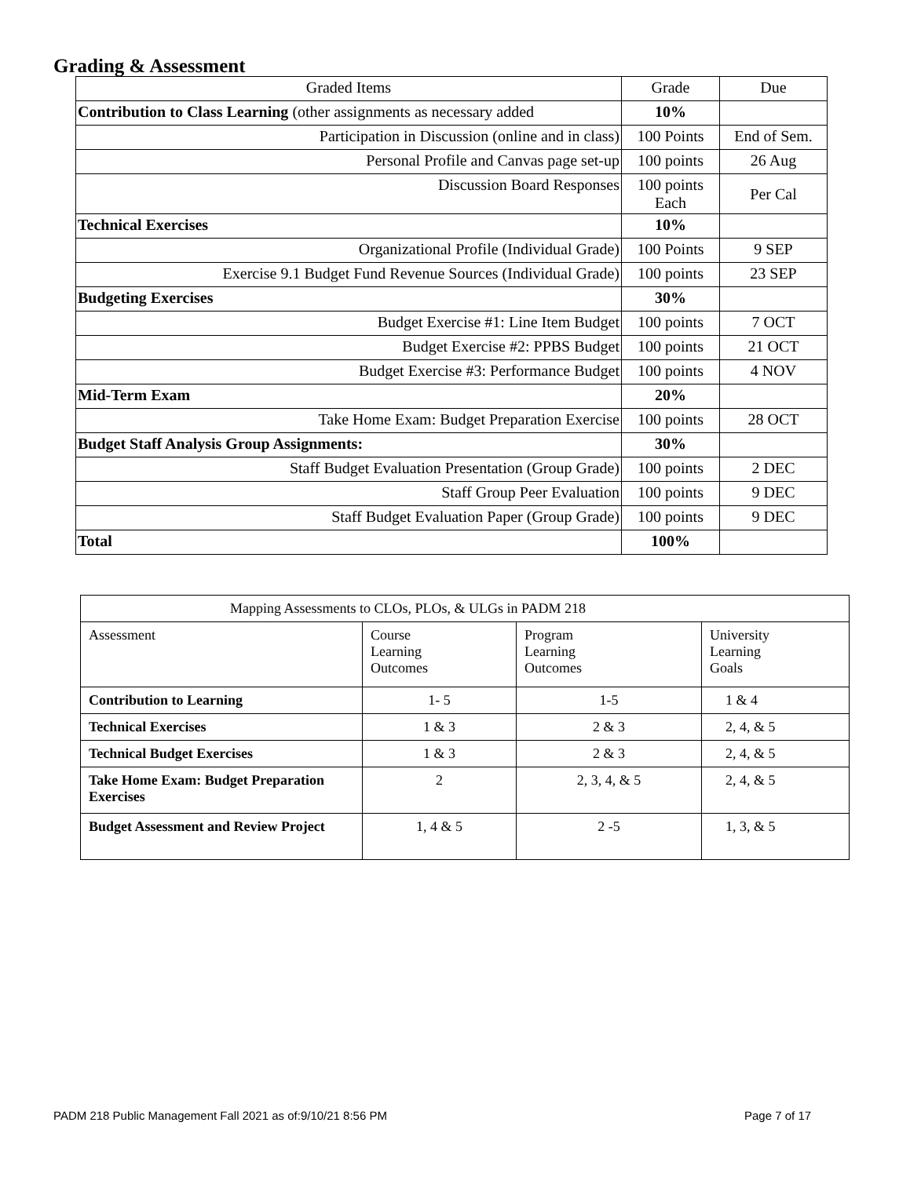Grading & Assessment
| Graded Items | Grade | Due |
| Contribution to Class Learning (other assignments as necessary added | 10% | |
| Participation in Discussion (online and in class) | 100 Points | End of Sem. |
| Personal Profile and Canvas page set-up | 100 points | 26 Aug |
| Discussion Board Responses | 100 points Each | Per Cal |
| Technical Exercises | 10% | |
| Organizational Profile (Individual Grade) | 100 Points | 9 SEP |
| Exercise 9.1 Budget Fund Revenue Sources (Individual Grade) | 100 points | 23 SEP |
| Budgeting Exercises | 30% | |
| Budget Exercise #1: Line Item Budget | 100 points | 7 OCT |
| Budget Exercise #2: PPBS Budget | 100 points | 21 OCT |
| Budget Exercise #3: Performance Budget | 100 points | 4 NOV |
| Mid-Term Exam | 20% | |
| Take Home Exam: Budget Preparation Exercise | 100 points | 28 OCT |
| Budget Staff Analysis Group Assignments: | 30% | |
| Staff Budget Evaluation Presentation (Group Grade) | 100 points | 2 DEC |
| Staff Group Peer Evaluation | 100 points | 9 DEC |
| Staff Budget Evaluation Paper (Group Grade) | 100 points | 9 DEC |
| Total | 100% | |
| Mapping Assessments to CLOs, PLOs, & ULGs in PADM 218 | | | |
| Assessment | Course Learning Outcomes | Program Learning Outcomes | University Learning Goals |
| Contribution to Learning | 1- 5 | 1-5 | 1 & 4 |
| Technical Exercises | 1 & 3 | 2 & 3 | 2, 4, & 5 |
| Technical Budget Exercises | 1 & 3 | 2 & 3 | 2, 4, & 5 |
| Take Home Exam: Budget Preparation Exercises | 2 | 2, 3, 4, & 5 | 2, 4, & 5 |
| Budget Assessment and Review Project | 1, 4 & 5 | 2 -5 | 1, 3, & 5 |
PADM 218 Public Management Fall 2021 as of:9/10/21 8:56 PM
Page 7 of 17